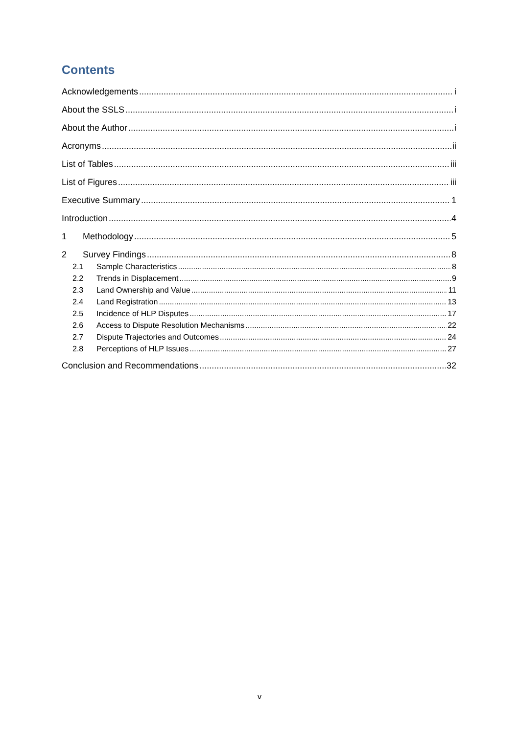Contents
Acknowledgements i
About the SSLS i
About the Author i
Acronyms ii
List of Tables iii
List of Figures iii
Executive Summary 1
Introduction 4
1 Methodology 5
2 Survey Findings 8
2.1 Sample Characteristics 8
2.2 Trends in Displacement 9
2.3 Land Ownership and Value 11
2.4 Land Registration 13
2.5 Incidence of HLP Disputes 17
2.6 Access to Dispute Resolution Mechanisms 22
2.7 Dispute Trajectories and Outcomes 24
2.8 Perceptions of HLP Issues 27
Conclusion and Recommendations 32
v